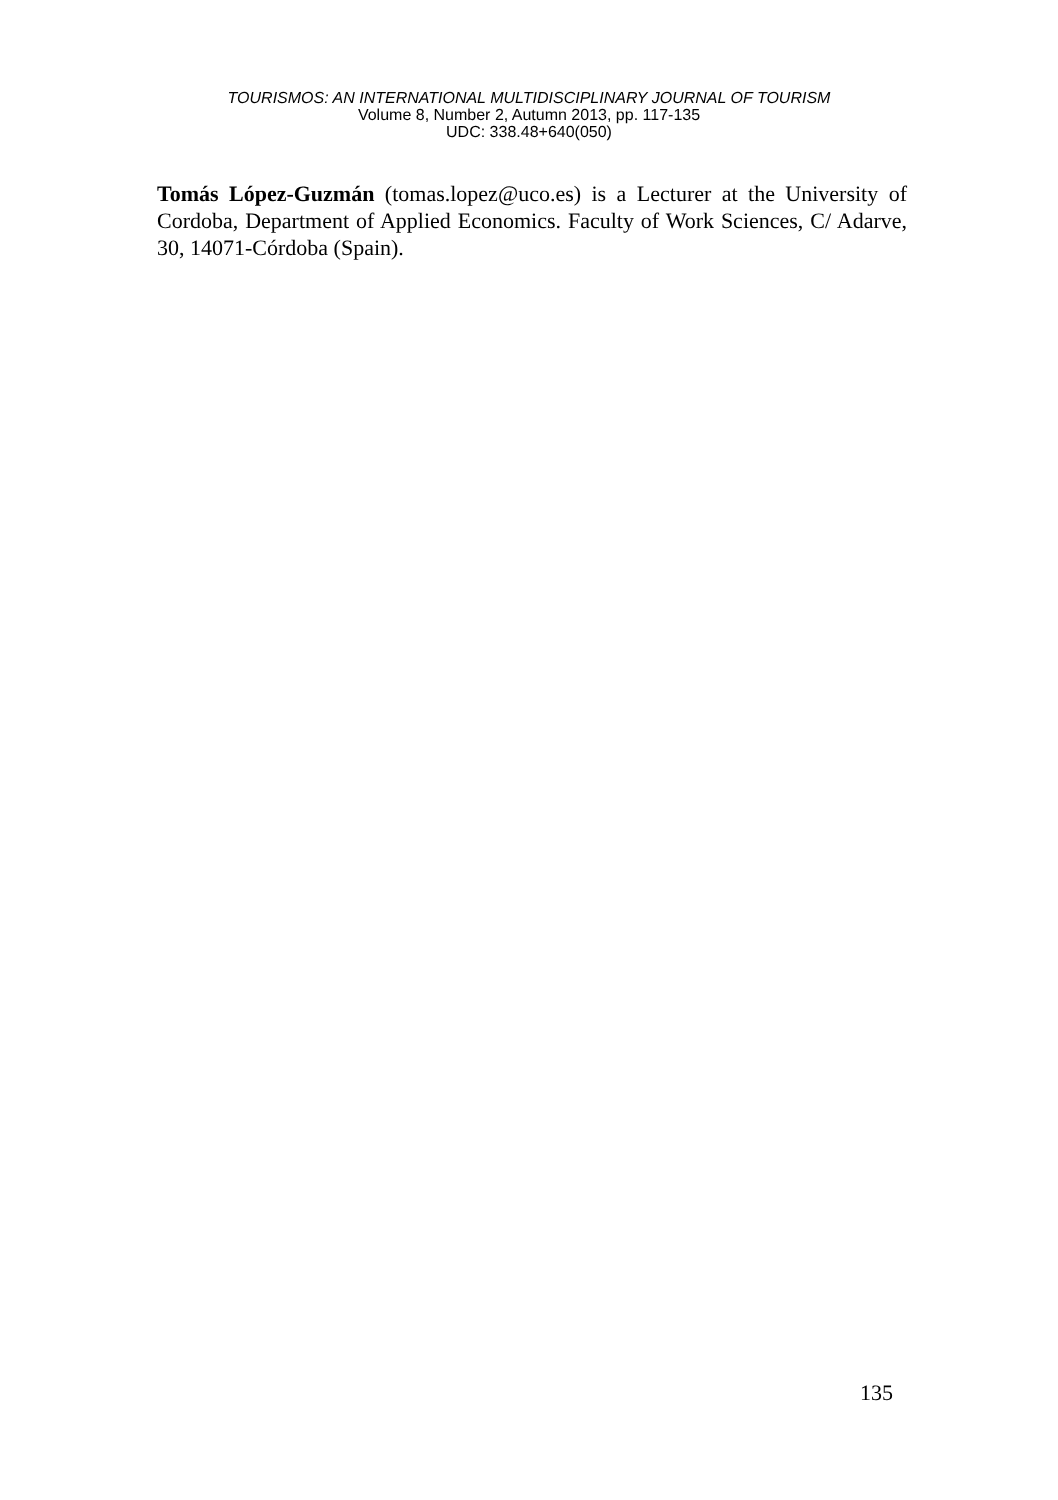TOURISMOS: AN INTERNATIONAL MULTIDISCIPLINARY JOURNAL OF TOURISM
Volume 8, Number 2, Autumn 2013, pp. 117-135
UDC: 338.48+640(050)
Tomás López-Guzmán (tomas.lopez@uco.es) is a Lecturer at the University of Cordoba, Department of Applied Economics. Faculty of Work Sciences, C/ Adarve, 30, 14071-Córdoba (Spain).
135